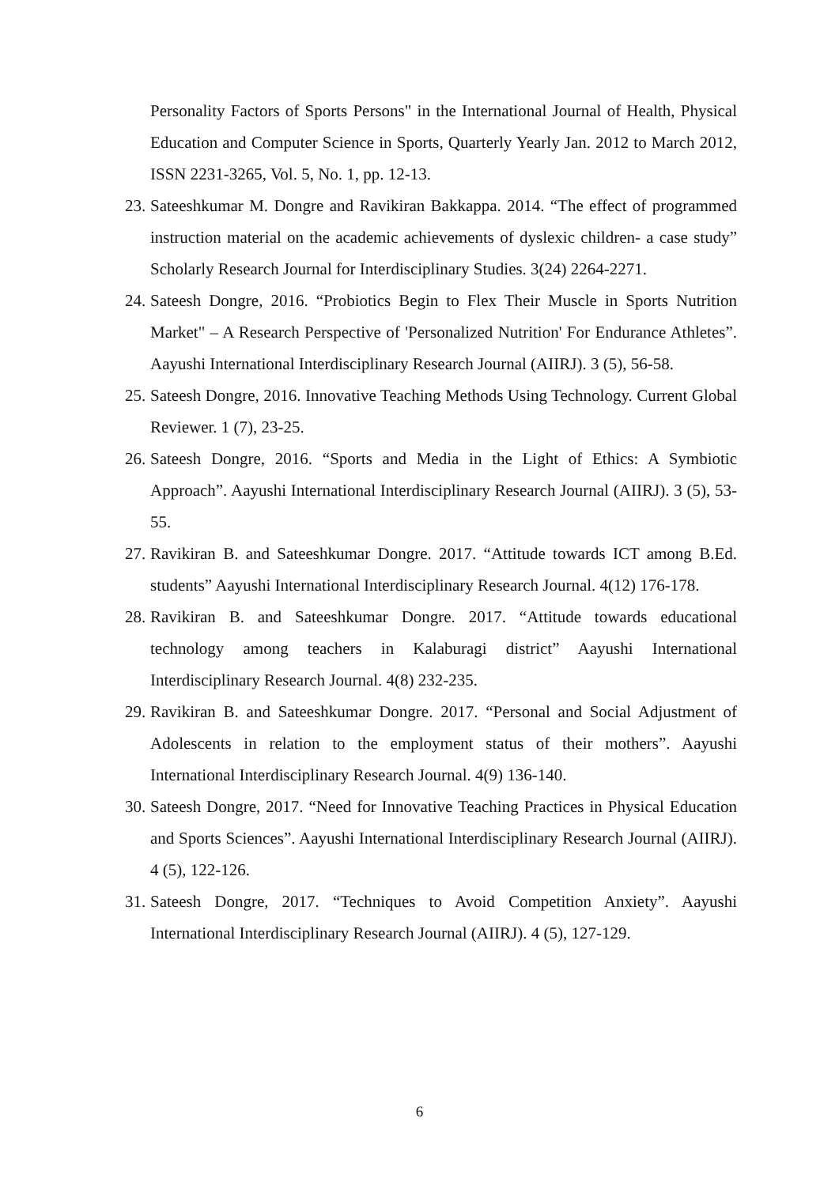Personality Factors of Sports Persons" in the International Journal of Health, Physical Education and Computer Science in Sports, Quarterly Yearly Jan. 2012 to March 2012, ISSN 2231-3265, Vol. 5, No. 1, pp. 12-13.
23. Sateeshkumar M. Dongre and Ravikiran Bakkappa. 2014. “The effect of programmed instruction material on the academic achievements of dyslexic children- a case study” Scholarly Research Journal for Interdisciplinary Studies. 3(24) 2264-2271.
24. Sateesh Dongre, 2016. “Probiotics Begin to Flex Their Muscle in Sports Nutrition Market" – A Research Perspective of 'Personalized Nutrition' For Endurance Athletes”. Aayushi International Interdisciplinary Research Journal (AIIRJ). 3 (5), 56-58.
25. Sateesh Dongre, 2016. Innovative Teaching Methods Using Technology. Current Global Reviewer. 1 (7), 23-25.
26. Sateesh Dongre, 2016. “Sports and Media in the Light of Ethics: A Symbiotic Approach”. Aayushi International Interdisciplinary Research Journal (AIIRJ). 3 (5), 53-55.
27. Ravikiran B. and Sateeshkumar Dongre. 2017. “Attitude towards ICT among B.Ed. students” Aayushi International Interdisciplinary Research Journal. 4(12) 176-178.
28. Ravikiran B. and Sateeshkumar Dongre. 2017. “Attitude towards educational technology among teachers in Kalaburagi district” Aayushi International Interdisciplinary Research Journal. 4(8) 232-235.
29. Ravikiran B. and Sateeshkumar Dongre. 2017. “Personal and Social Adjustment of Adolescents in relation to the employment status of their mothers”. Aayushi International Interdisciplinary Research Journal. 4(9) 136-140.
30. Sateesh Dongre, 2017. “Need for Innovative Teaching Practices in Physical Education and Sports Sciences”. Aayushi International Interdisciplinary Research Journal (AIIRJ). 4 (5), 122-126.
31. Sateesh Dongre, 2017. “Techniques to Avoid Competition Anxiety”. Aayushi International Interdisciplinary Research Journal (AIIRJ). 4 (5), 127-129.
6